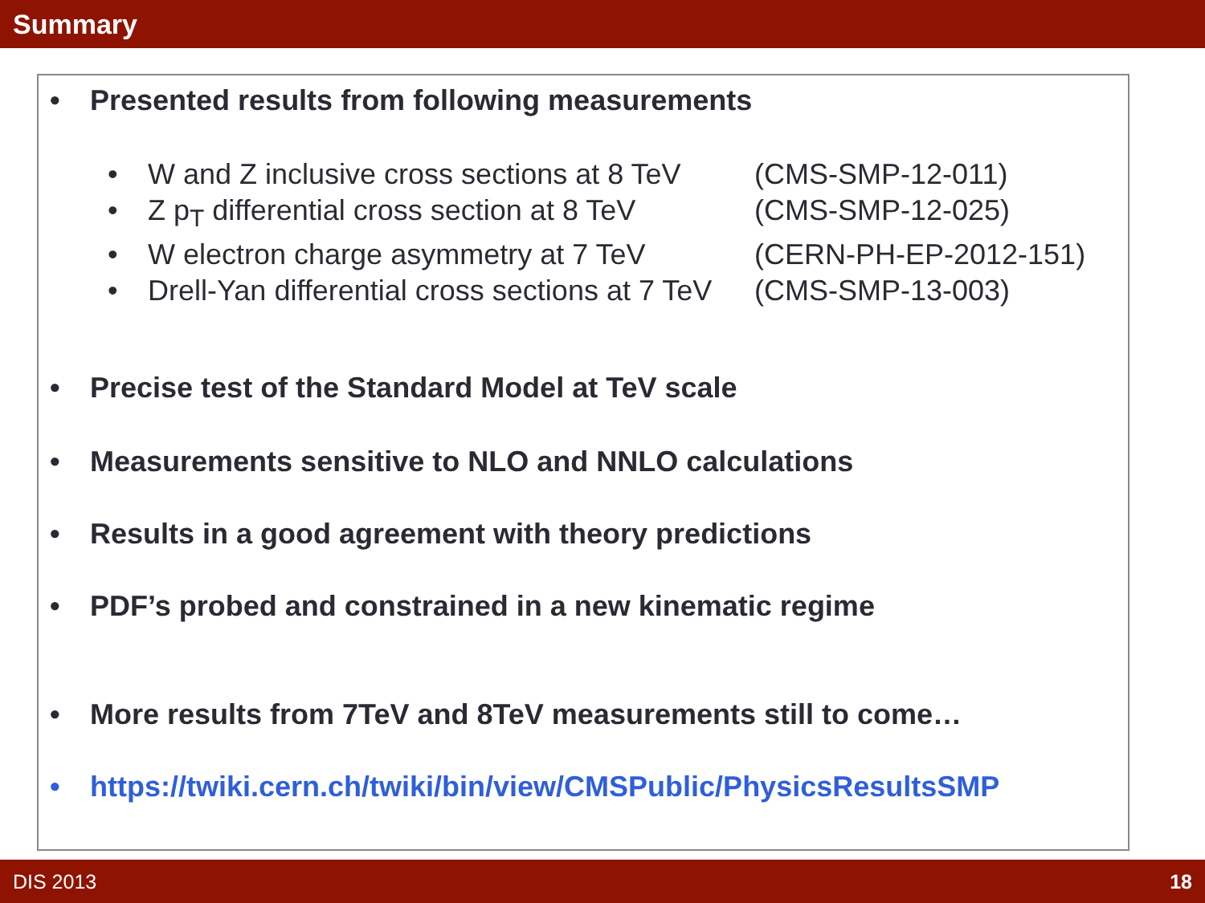Summary
• Presented results from following measurements
• W and Z inclusive cross sections at 8 TeV (CMS-SMP-12-011)
• Z p<sub>T</sub> differential cross section at 8 TeV (CMS-SMP-12-025)
• W electron charge asymmetry at 7 TeV (CERN-PH-EP-2012-151)
• Drell-Yan differential cross sections at 7 TeV (CMS-SMP-13-003)
• Precise test of the Standard Model at TeV scale
• Measurements sensitive to NLO and NNLO calculations
• Results in a good agreement with theory predictions
• PDF’s probed and constrained in a new kinematic regime
• More results from 7TeV and 8TeV measurements still to come…
• https://twiki.cern.ch/twiki/bin/view/CMSPublic/PhysicsResultsSMP
DIS 2013 18